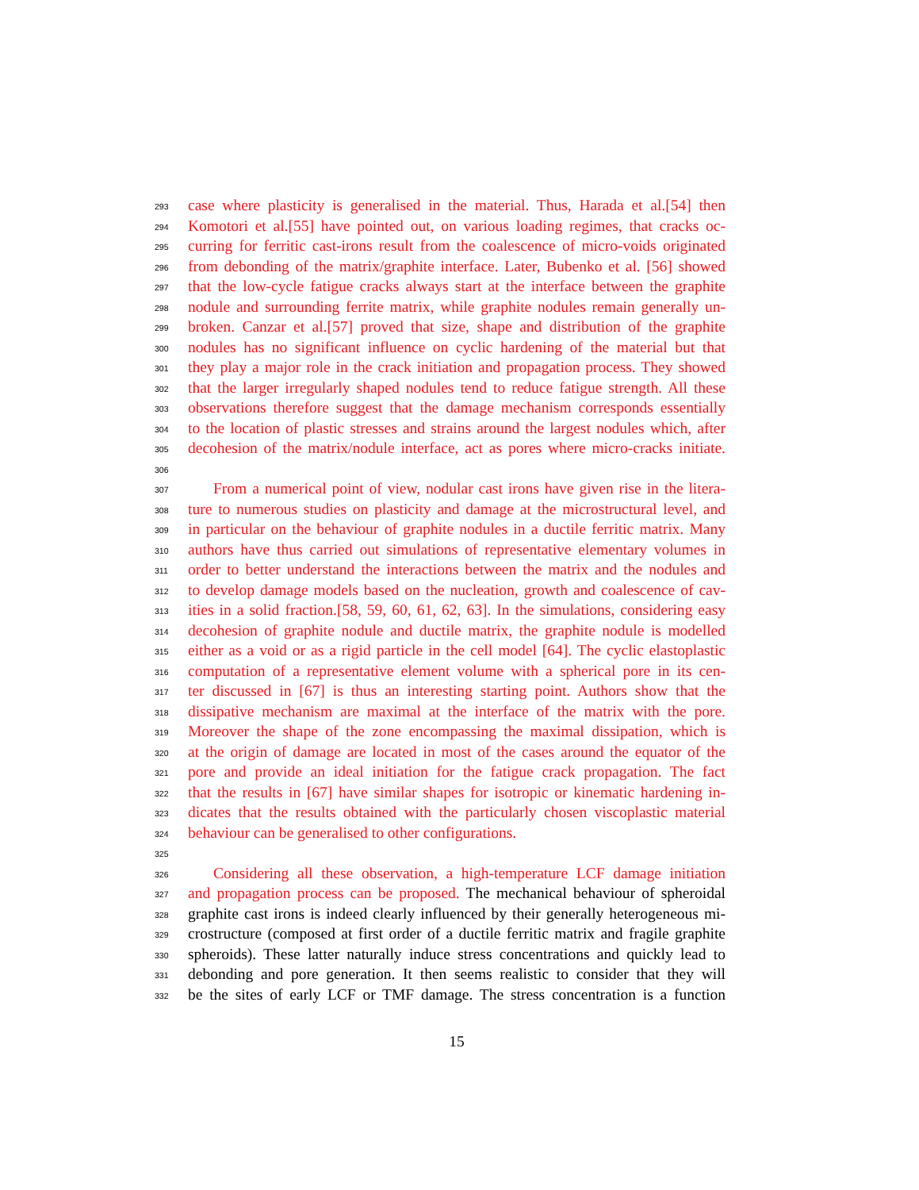293 case where plasticity is generalised in the material. Thus, Harada et al.[54] then
294 Komotori et al.[55] have pointed out, on various loading regimes, that cracks oc-
295 curring for ferritic cast-irons result from the coalescence of micro-voids originated
296 from debonding of the matrix/graphite interface. Later, Bubenko et al. [56] showed
297 that the low-cycle fatigue cracks always start at the interface between the graphite
298 nodule and surrounding ferrite matrix, while graphite nodules remain generally un-
299 broken. Canzar et al.[57] proved that size, shape and distribution of the graphite
300 nodules has no significant influence on cyclic hardening of the material but that
301 they play a major role in the crack initiation and propagation process. They showed
302 that the larger irregularly shaped nodules tend to reduce fatigue strength. All these
303 observations therefore suggest that the damage mechanism corresponds essentially
304 to the location of plastic stresses and strains around the largest nodules which, after
305 decohesion of the matrix/nodule interface, act as pores where micro-cracks initiate.
306
307 From a numerical point of view, nodular cast irons have given rise in the litera-
308 ture to numerous studies on plasticity and damage at the microstructural level, and
309 in particular on the behaviour of graphite nodules in a ductile ferritic matrix. Many
310 authors have thus carried out simulations of representative elementary volumes in
311 order to better understand the interactions between the matrix and the nodules and
312 to develop damage models based on the nucleation, growth and coalescence of cav-
313 ities in a solid fraction.[58, 59, 60, 61, 62, 63]. In the simulations, considering easy
314 decohesion of graphite nodule and ductile matrix, the graphite nodule is modelled
315 either as a void or as a rigid particle in the cell model [64]. The cyclic elastoplastic
316 computation of a representative element volume with a spherical pore in its cen-
317 ter discussed in [67] is thus an interesting starting point. Authors show that the
318 dissipative mechanism are maximal at the interface of the matrix with the pore.
319 Moreover the shape of the zone encompassing the maximal dissipation, which is
320 at the origin of damage are located in most of the cases around the equator of the
321 pore and provide an ideal initiation for the fatigue crack propagation. The fact
322 that the results in [67] have similar shapes for isotropic or kinematic hardening in-
323 dicates that the results obtained with the particularly chosen viscoplastic material
324 behaviour can be generalised to other configurations.
325
326 Considering all these observation, a high-temperature LCF damage initiation
327 and propagation process can be proposed. The mechanical behaviour of spheroidal
328 graphite cast irons is indeed clearly influenced by their generally heterogeneous mi-
329 crostructure (composed at first order of a ductile ferritic matrix and fragile graphite
330 spheroids). These latter naturally induce stress concentrations and quickly lead to
331 debonding and pore generation. It then seems realistic to consider that they will
332 be the sites of early LCF or TMF damage. The stress concentration is a function
15